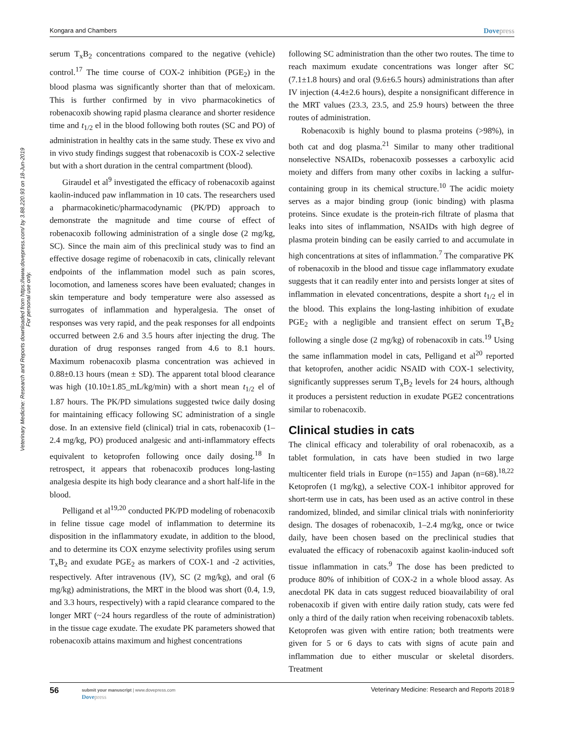Kongara and Chambers Dovepress
Veterinary Medicine: Research and Reports downloaded from https://www.dovepress.com/ by 3.88.220.93 on 18-Jun-2019
For personal use only.
serum T<sub>x</sub>B<sub>2</sub> concentrations compared to the negative (vehicle) control.<sup>17</sup> The time course of COX-2 inhibition (PGE<sub>2</sub>) in the blood plasma was significantly shorter than that of meloxicam. This is further confirmed by in vivo pharmacokinetics of robenacoxib showing rapid plasma clearance and shorter residence time and t<sub>1/2</sub> el in the blood following both routes (SC and PO) of administration in healthy cats in the same study. These ex vivo and in vivo study findings suggest that robenacoxib is COX-2 selective but with a short duration in the central compartment (blood).
Giraudel et al<sup>9</sup> investigated the efficacy of robenacoxib against kaolin-induced paw inflammation in 10 cats. The researchers used a pharmacokinetic/pharmacodynamic (PK/PD) approach to demonstrate the magnitude and time course of effect of robenacoxib following administration of a single dose (2 mg/kg, SC). Since the main aim of this preclinical study was to find an effective dosage regime of robenacoxib in cats, clinically relevant endpoints of the inflammation model such as pain scores, locomotion, and lameness scores have been evaluated; changes in skin temperature and body temperature were also assessed as surrogates of inflammation and hyperalgesia. The onset of responses was very rapid, and the peak responses for all endpoints occurred between 2.6 and 3.5 hours after injecting the drug. The duration of drug responses ranged from 4.6 to 8.1 hours. Maximum robenacoxib plasma concentration was achieved in 0.88±0.13 hours (mean ± SD). The apparent total blood clearance was high (10.10±1.85_mL/kg/min) with a short mean t<sub>1/2</sub> el of 1.87 hours. The PK/PD simulations suggested twice daily dosing for maintaining efficacy following SC administration of a single dose. In an extensive field (clinical) trial in cats, robenacoxib (1–2.4 mg/kg, PO) produced analgesic and anti-inflammatory effects equivalent to ketoprofen following once daily dosing.<sup>18</sup> In retrospect, it appears that robenacoxib produces long-lasting analgesia despite its high body clearance and a short half-life in the blood.
Pelligand et al<sup>19,20</sup> conducted PK/PD modeling of robenacoxib in feline tissue cage model of inflammation to determine its disposition in the inflammatory exudate, in addition to the blood, and to determine its COX enzyme selectivity profiles using serum T<sub>x</sub>B<sub>2</sub> and exudate PGE<sub>2</sub> as markers of COX-1 and -2 activities, respectively. After intravenous (IV), SC (2 mg/kg), and oral (6 mg/kg) administrations, the MRT in the blood was short (0.4, 1.9, and 3.3 hours, respectively) with a rapid clearance compared to the longer MRT (~24 hours regardless of the route of administration) in the tissue cage exudate. The exudate PK parameters showed that robenacoxib attains maximum and highest concentrations
following SC administration than the other two routes. The time to reach maximum exudate concentrations was longer after SC (7.1±1.8 hours) and oral (9.6±6.5 hours) administrations than after IV injection (4.4±2.6 hours), despite a nonsignificant difference in the MRT values (23.3, 23.5, and 25.9 hours) between the three routes of administration.
Robenacoxib is highly bound to plasma proteins (>98%), in both cat and dog plasma.<sup>21</sup> Similar to many other traditional nonselective NSAIDs, robenacoxib possesses a carboxylic acid moiety and differs from many other coxibs in lacking a sulfur-containing group in its chemical structure.<sup>10</sup> The acidic moiety serves as a major binding group (ionic binding) with plasma proteins. Since exudate is the protein-rich filtrate of plasma that leaks into sites of inflammation, NSAIDs with high degree of plasma protein binding can be easily carried to and accumulate in high concentrations at sites of inflammation.<sup>7</sup> The comparative PK of robenacoxib in the blood and tissue cage inflammatory exudate suggests that it can readily enter into and persists longer at sites of inflammation in elevated concentrations, despite a short t<sub>1/2</sub> el in the blood. This explains the long-lasting inhibition of exudate PGE<sub>2</sub> with a negligible and transient effect on serum T<sub>x</sub>B<sub>2</sub> following a single dose (2 mg/kg) of robenacoxib in cats.<sup>19</sup> Using the same inflammation model in cats, Pelligand et al<sup>20</sup> reported that ketoprofen, another acidic NSAID with COX-1 selectivity, significantly suppresses serum T<sub>x</sub>B<sub>2</sub> levels for 24 hours, although it produces a persistent reduction in exudate PGE2 concentrations similar to robenacoxib.
Clinical studies in cats
The clinical efficacy and tolerability of oral robenacoxib, as a tablet formulation, in cats have been studied in two large multicenter field trials in Europe (n=155) and Japan (n=68).<sup>18,22</sup> Ketoprofen (1 mg/kg), a selective COX-1 inhibitor approved for short-term use in cats, has been used as an active control in these randomized, blinded, and similar clinical trials with noninferiority design. The dosages of robenacoxib, 1–2.4 mg/kg, once or twice daily, have been chosen based on the preclinical studies that evaluated the efficacy of robenacoxib against kaolin-induced soft tissue inflammation in cats.<sup>9</sup> The dose has been predicted to produce 80% of inhibition of COX-2 in a whole blood assay. As anecdotal PK data in cats suggest reduced bioavailability of oral robenacoxib if given with entire daily ration study, cats were fed only a third of the daily ration when receiving robenacoxib tablets. Ketoprofen was given with entire ration; both treatments were given for 5 or 6 days to cats with signs of acute pain and inflammation due to either muscular or skeletal disorders. Treatment
56 submit your manuscript | www.dovepress.com
Dovepress Veterinary Medicine: Research and Reports 2018:9